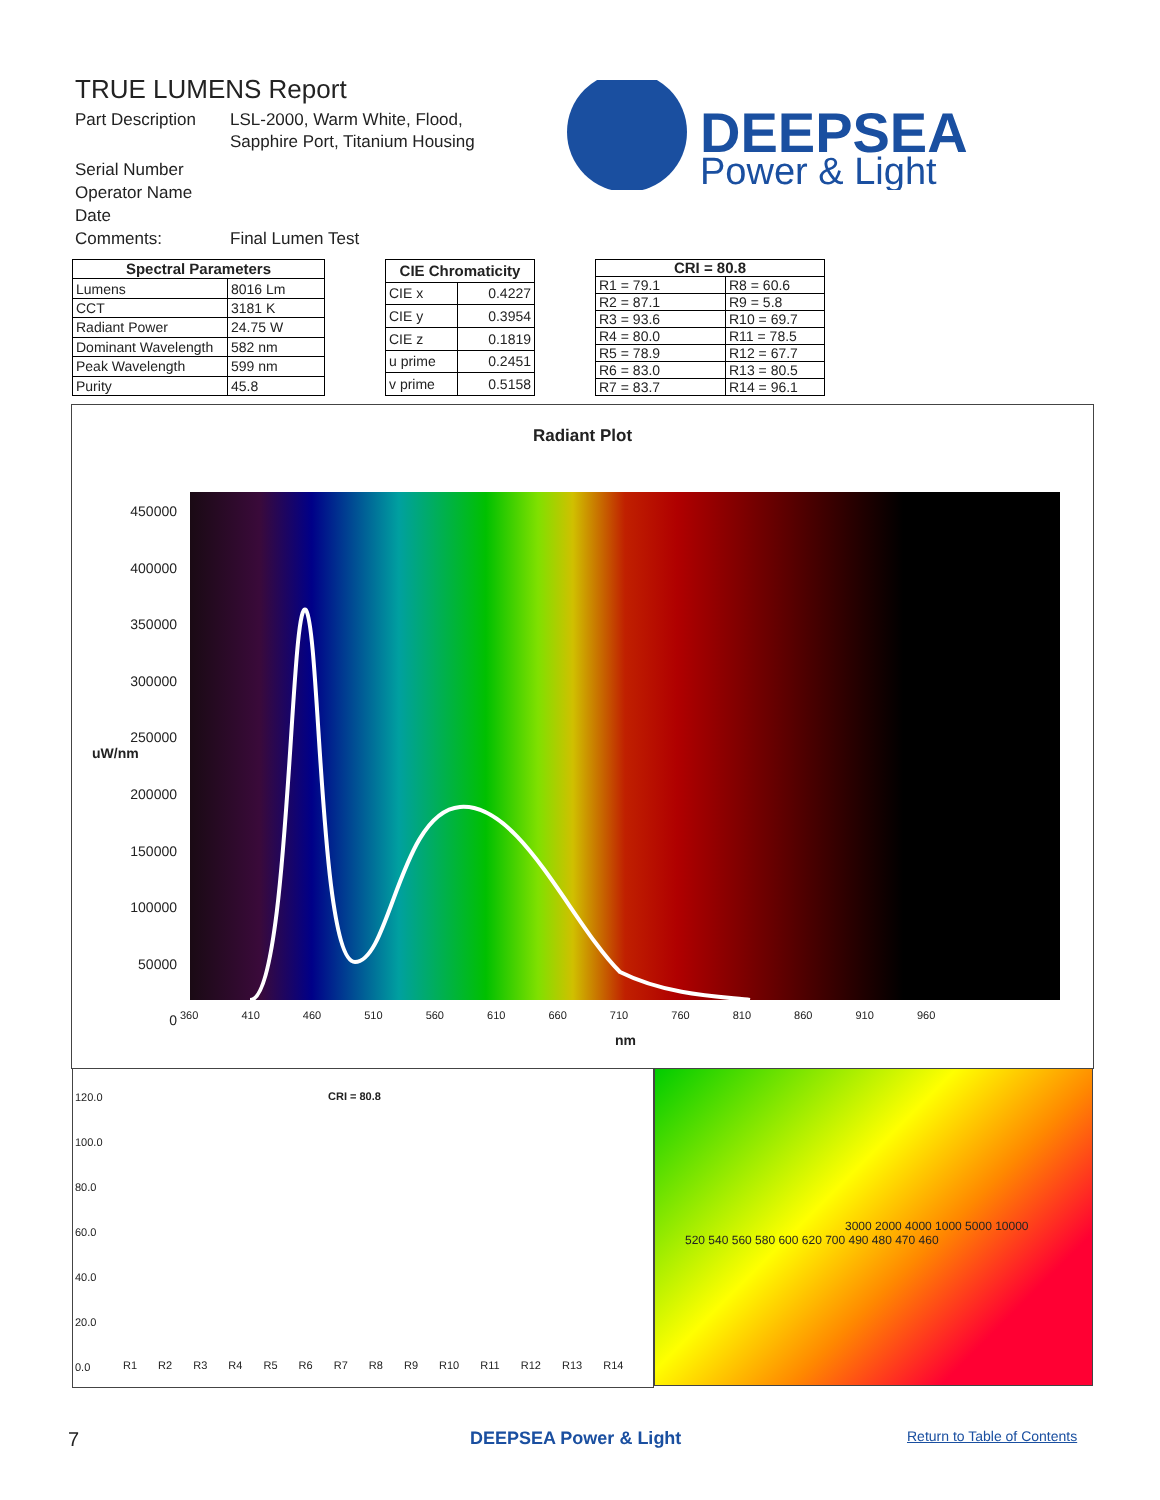TRUE LUMENS Report
Part Description LSL-2000, Warm White, Flood,
Sapphire Port, Titanium Housing
Serial Number
Operator Name
Date
Comments: Final Lumen Test
DEEPSEA
Power & Light
| Spectral Parameters | |
| --- | --- |
| Lumens | 8016 Lm |
| CCT | 3181 K |
| Radiant Power | 24.75 W |
| Dominant Wavelength | 582 nm |
| Peak Wavelength | 599 nm |
| Purity | 45.8 |
| CIE Chromaticity | |
| --- | --- |
| CIE x | 0.4227 |
| CIE y | 0.3954 |
| CIE z | 0.1819 |
| u prime | 0.2451 |
| v prime | 0.5158 |
| CRI = 80.8 | |
| --- | --- |
| R1 = 79.1 | R8 = 60.6 |
| R2 = 87.1 | R9 = 5.8 |
| R3 = 93.6 | R10 = 69.7 |
| R4 = 80.0 | R11 = 78.5 |
| R5 = 78.9 | R12 = 67.7 |
| R6 = 83.0 | R13 = 80.5 |
| R7 = 83.7 | R14 = 96.1 |
Radiant Plot
450000
400000
350000
300000
250000
200000
150000
100000
50000
0
uW/nm
360 410 460 510 560 610 660 710 760 810 860 910 960
nm
CRI = 80.8
120.0
100.0
80.0
60.0
40.0
20.0
0.0
R1 R2 R3 R4 R5 R6 R7 R8 R9 R10 R11 R12 R13 R14
3000 2000 4000 1000 5000 10000
520 540 560 580 600 620 700 490 480 470 460
7 DEEPSEA Power & Light Return to Table of Contents